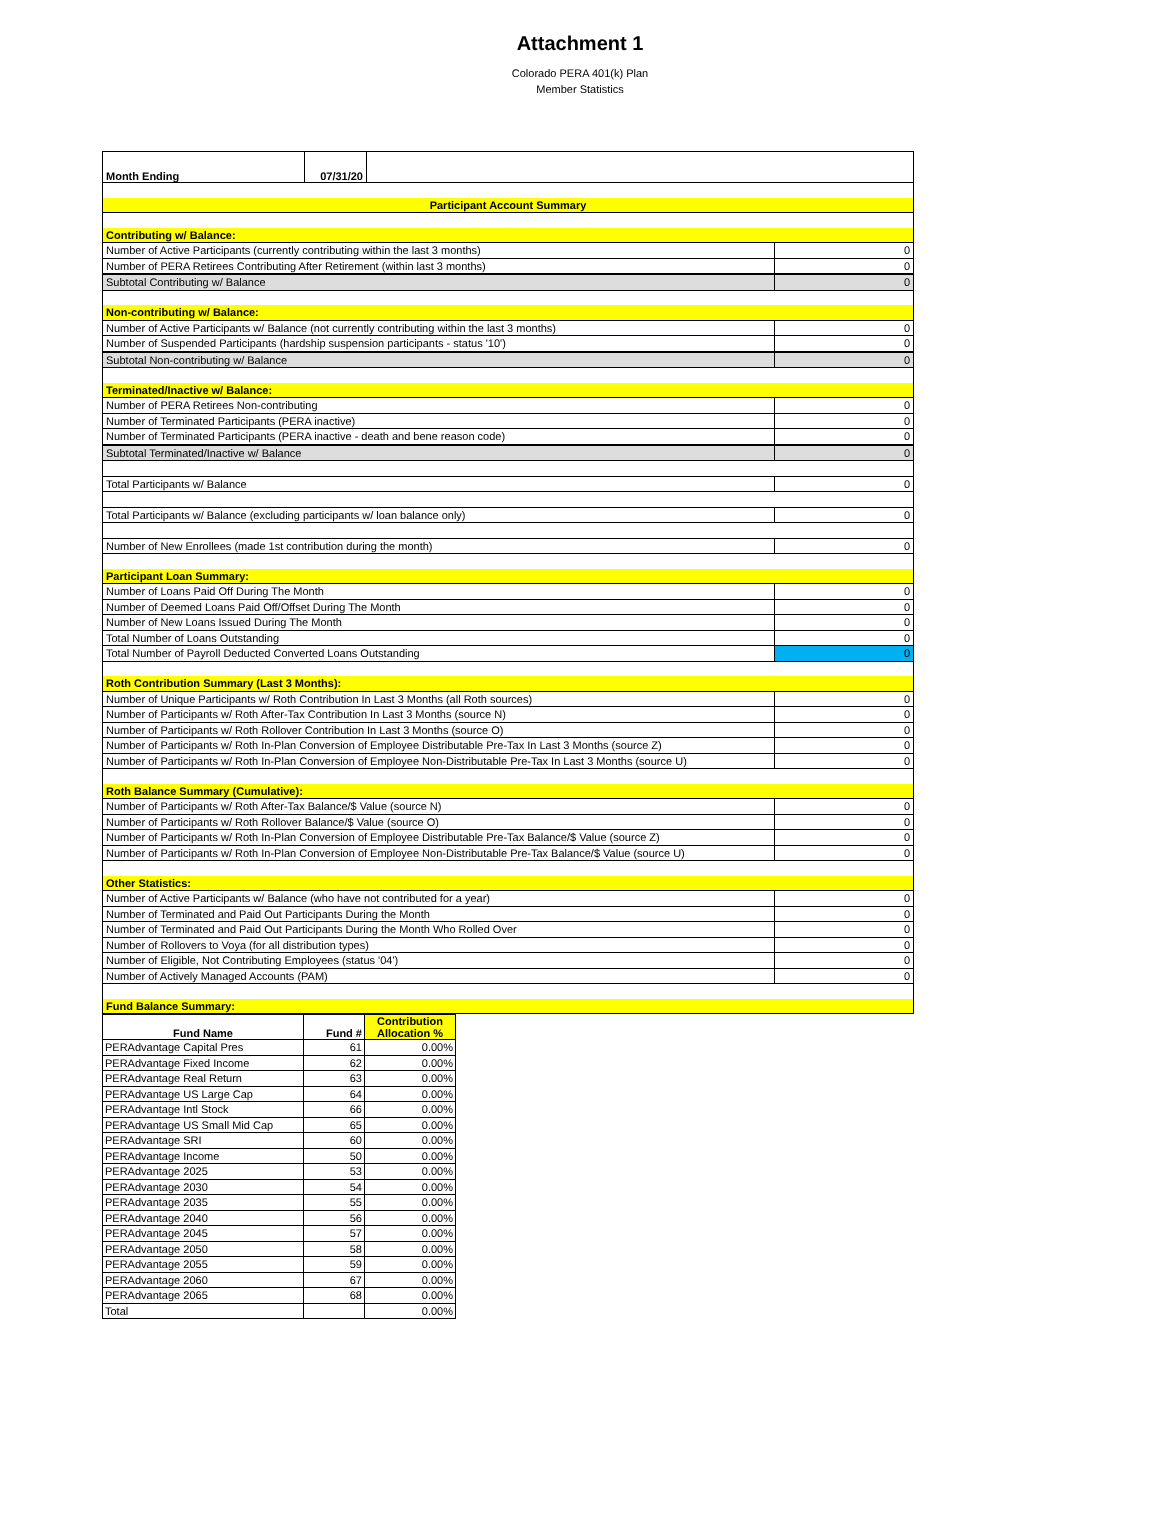Attachment 1
Colorado PERA 401(k) Plan
Member Statistics
| Month Ending | 07/31/20 | | |
| Participant Account Summary | | | |
| Contributing w/ Balance: | | | |
| Number of Active Participants (currently contributing within the last 3 months) | | | 0 |
| Number of PERA Retirees Contributing After Retirement (within last 3 months) | | | 0 |
| Subtotal Contributing w/ Balance | | | 0 |
| Non-contributing w/ Balance: | | | |
| Number of Active Participants w/ Balance (not currently contributing within the last 3 months) | | | 0 |
| Number of Suspended Participants (hardship suspension participants - status '10') | | | 0 |
| Subtotal Non-contributing w/ Balance | | | 0 |
| Terminated/Inactive w/ Balance: | | | |
| Number of PERA Retirees Non-contributing | | | 0 |
| Number of Terminated Participants (PERA inactive) | | | 0 |
| Number of Terminated Participants (PERA inactive - death and bene reason code) | | | 0 |
| Subtotal Terminated/Inactive w/ Balance | | | 0 |
| Total Participants w/ Balance | | | 0 |
| Total Participants w/ Balance (excluding participants w/ loan balance only) | | | 0 |
| Number of New Enrollees (made 1st contribution during the month) | | | 0 |
| Participant Loan Summary: | | | |
| Number of Loans Paid Off During The Month | | | 0 |
| Number of Deemed Loans Paid Off/Offset During The Month | | | 0 |
| Number of New Loans Issued During The Month | | | 0 |
| Total Number of Loans Outstanding | | | 0 |
| Total Number of Payroll Deducted Converted Loans Outstanding | | | 0 |
| Roth Contribution Summary (Last 3 Months): | | | |
| Number of Unique Participants w/ Roth Contribution In Last 3 Months (all Roth sources) | | | 0 |
| Number of Participants w/ Roth After-Tax Contribution In Last 3 Months (source N) | | | 0 |
| Number of Participants w/ Roth Rollover Contribution In Last 3 Months (source O) | | | 0 |
| Number of Participants w/ Roth In-Plan Conversion of Employee Distributable Pre-Tax In Last 3 Months (source Z) | | | 0 |
| Number of Participants w/ Roth In-Plan Conversion of Employee Non-Distributable Pre-Tax In Last 3 Months (source U) | | | 0 |
| Roth Balance Summary (Cumulative): | | | |
| Number of Participants w/ Roth After-Tax Balance/$ Value (source N) | | | 0 |
| Number of Participants w/ Roth Rollover Balance/$ Value (source O) | | | 0 |
| Number of Participants w/ Roth In-Plan Conversion of Employee Distributable Pre-Tax Balance/$ Value (source Z) | | | 0 |
| Number of Participants w/ Roth In-Plan Conversion of Employee Non-Distributable Pre-Tax Balance/$ Value (source U) | | | 0 |
| Other Statistics: | | | |
| Number of Active Participants w/ Balance (who have not contributed for a year) | | | 0 |
| Number of Terminated and Paid Out Participants During the Month | | | 0 |
| Number of Terminated and Paid Out Participants During the Month Who Rolled Over | | | 0 |
| Number of Rollovers to Voya (for all distribution types) | | | 0 |
| Number of Eligible, Not Contributing Employees (status '04') | | | 0 |
| Number of Actively Managed Accounts (PAM) | | | 0 |
| Fund Balance Summary: | | | |
| Fund Name | Fund # | Contribution Allocation % |
| --- | --- | --- |
| PERAdvantage Capital Pres | 61 | 0.00% |
| PERAdvantage Fixed Income | 62 | 0.00% |
| PERAdvantage Real Return | 63 | 0.00% |
| PERAdvantage US Large Cap | 64 | 0.00% |
| PERAdvantage Intl Stock | 66 | 0.00% |
| PERAdvantage US Small Mid Cap | 65 | 0.00% |
| PERAdvantage SRI | 60 | 0.00% |
| PERAdvantage Income | 50 | 0.00% |
| PERAdvantage 2025 | 53 | 0.00% |
| PERAdvantage 2030 | 54 | 0.00% |
| PERAdvantage 2035 | 55 | 0.00% |
| PERAdvantage 2040 | 56 | 0.00% |
| PERAdvantage 2045 | 57 | 0.00% |
| PERAdvantage 2050 | 58 | 0.00% |
| PERAdvantage 2055 | 59 | 0.00% |
| PERAdvantage 2060 | 67 | 0.00% |
| PERAdvantage 2065 | 68 | 0.00% |
| Total | | 0.00% |